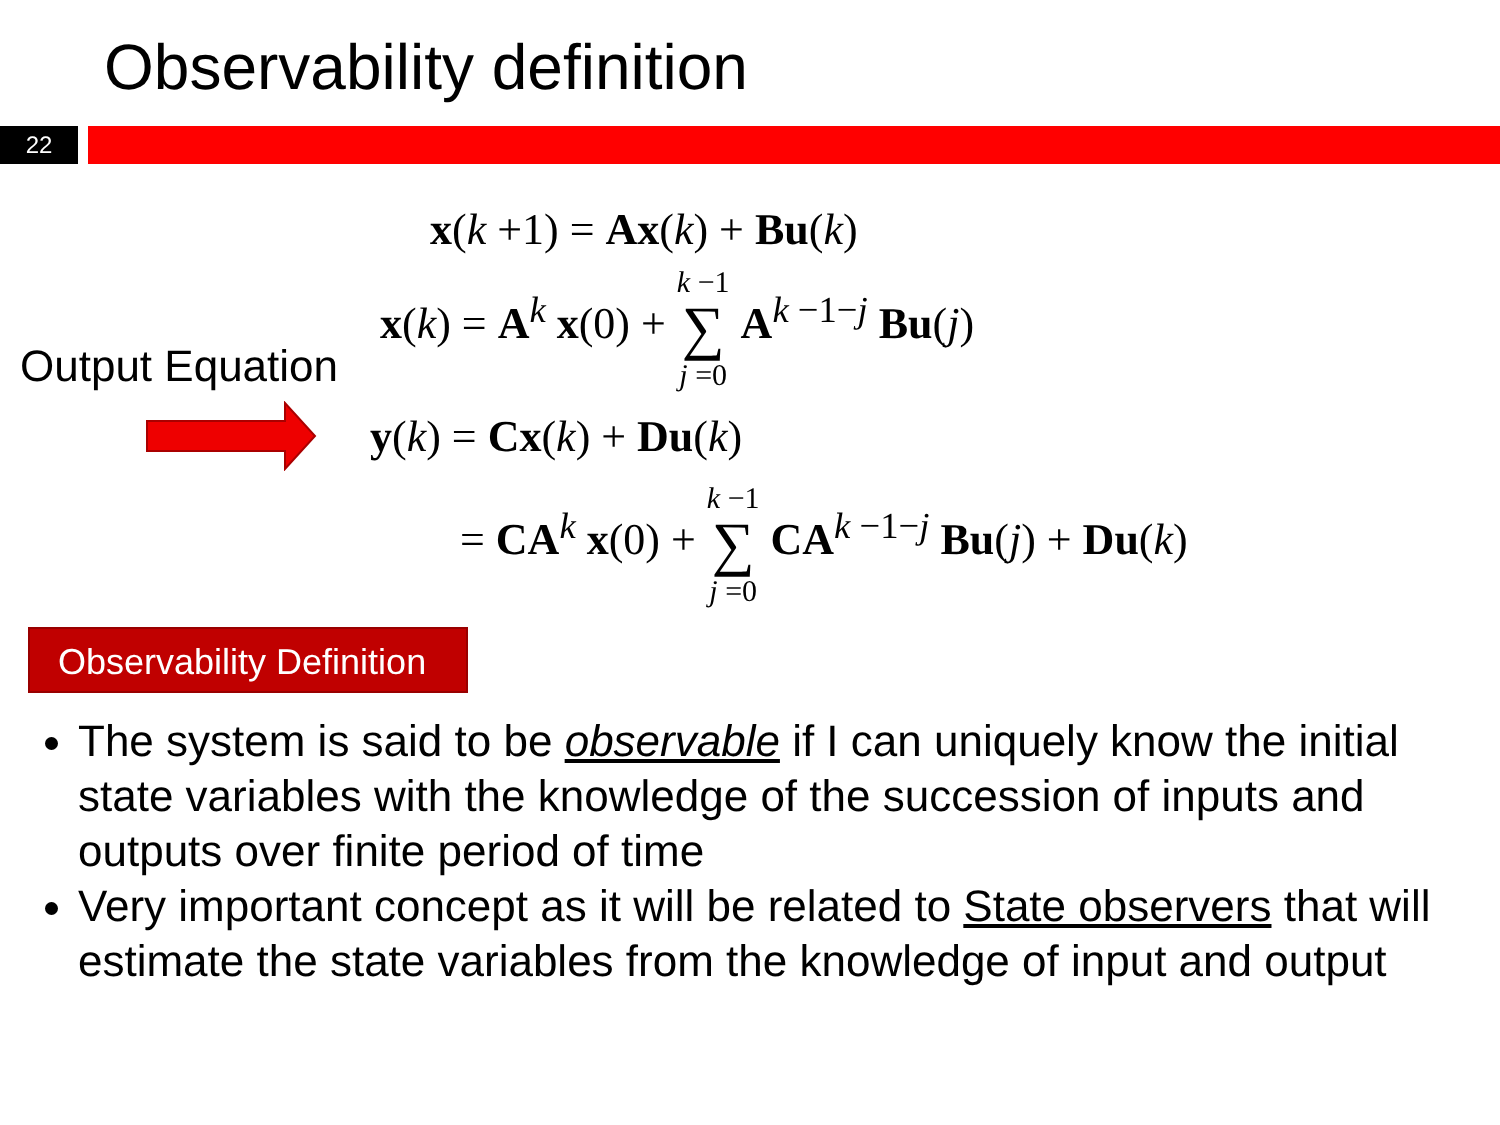Observability definition
22
x(k +1) = Ax(k) + Bu(k)
x(k) = A<sup>k</sup> x(0) + k −1 ∑ j =0 A<sup>k −1−j</sup> Bu(j)
Output Equation
y(k) = Cx(k) + Du(k)
= CA<sup>k</sup> x(0) + k −1 ∑ j =0 CA<sup>k −1−j</sup> Bu(j) + Du(k)
Observability Definition
The system is said to be observable if I can uniquely know the initial state variables with the knowledge of the succession of inputs and outputs over finite period of time
Very important concept as it will be related to State observers that will estimate the state variables from the knowledge of input and output